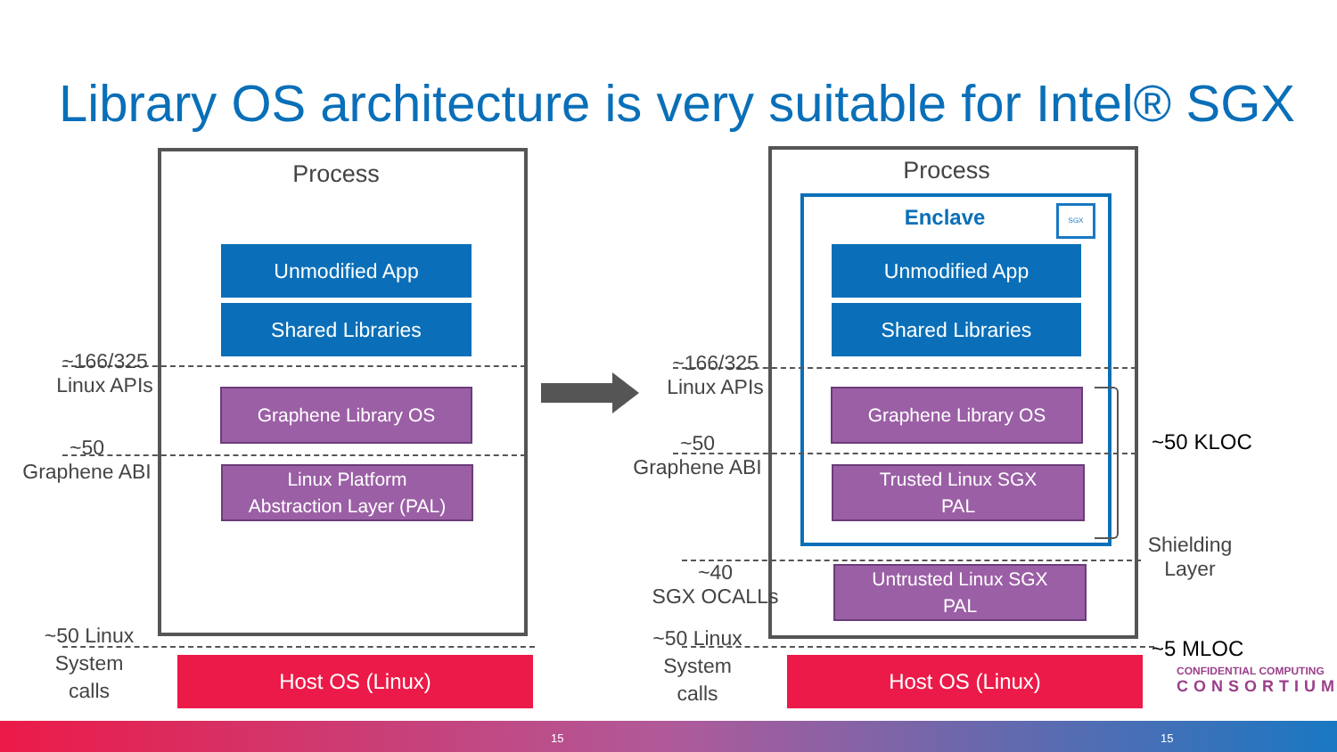Library OS architecture is very suitable for Intel® SGX
Process
Unmodified App
Shared Libraries
Graphene Library OS
Linux Platform
Abstraction Layer (PAL)
Host OS (Linux)
~166/325
Linux APIs
~50
Graphene ABI
~50 Linux
System
calls
Process
Enclave SGX
Unmodified App
Shared Libraries
Graphene Library OS
Trusted Linux SGX
PAL
Untrusted Linux SGX
PAL
Host OS (Linux)
~166/325
Linux APIs
~50
Graphene ABI
~40
SGX OCALLs
~50 Linux
System
calls
~50 KLOC
Shielding
Layer
~5 MLOC
CONFIDENTIAL COMPUTING
CONSORTIUM
15 15